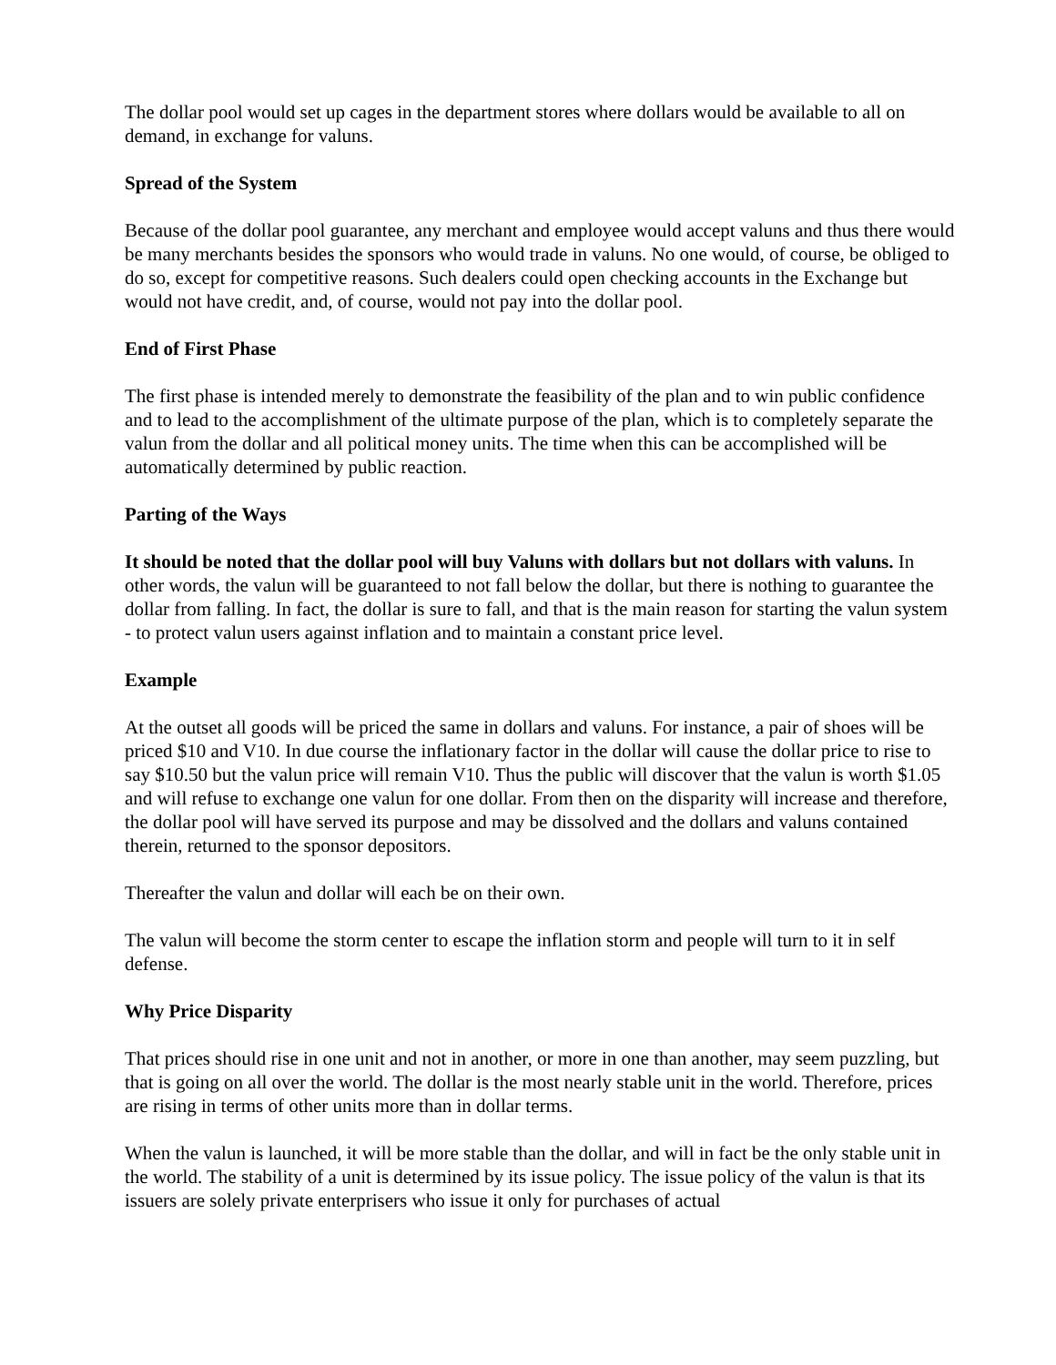The dollar pool would set up cages in the department stores where dollars would be available to all on demand, in exchange for valuns.
Spread of the System
Because of the dollar pool guarantee, any merchant and employee would accept valuns and thus there would be many merchants besides the sponsors who would trade in valuns. No one would, of course, be obliged to do so, except for competitive reasons. Such dealers could open checking accounts in the Exchange but would not have credit, and, of course, would not pay into the dollar pool.
End of First Phase
The first phase is intended merely to demonstrate the feasibility of the plan and to win public confidence and to lead to the accomplishment of the ultimate purpose of the plan, which is to completely separate the valun from the dollar and all political money units. The time when this can be accomplished will be automatically determined by public reaction.
Parting of the Ways
It should be noted that the dollar pool will buy Valuns with dollars but not dollars with valuns. In other words, the valun will be guaranteed to not fall below the dollar, but there is nothing to guarantee the dollar from falling. In fact, the dollar is sure to fall, and that is the main reason for starting the valun system - to protect valun users against inflation and to maintain a constant price level.
Example
At the outset all goods will be priced the same in dollars and valuns. For instance, a pair of shoes will be priced $10 and V10. In due course the inflationary factor in the dollar will cause the dollar price to rise to say $10.50 but the valun price will remain V10. Thus the public will discover that the valun is worth $1.05 and will refuse to exchange one valun for one dollar. From then on the disparity will increase and therefore, the dollar pool will have served its purpose and may be dissolved and the dollars and valuns contained therein, returned to the sponsor depositors.
Thereafter the valun and dollar will each be on their own.
The valun will become the storm center to escape the inflation storm and people will turn to it in self defense.
Why Price Disparity
That prices should rise in one unit and not in another, or more in one than another, may seem puzzling, but that is going on all over the world. The dollar is the most nearly stable unit in the world. Therefore, prices are rising in terms of other units more than in dollar terms.
When the valun is launched, it will be more stable than the dollar, and will in fact be the only stable unit in the world. The stability of a unit is determined by its issue policy. The issue policy of the valun is that its issuers are solely private enterprisers who issue it only for purchases of actual